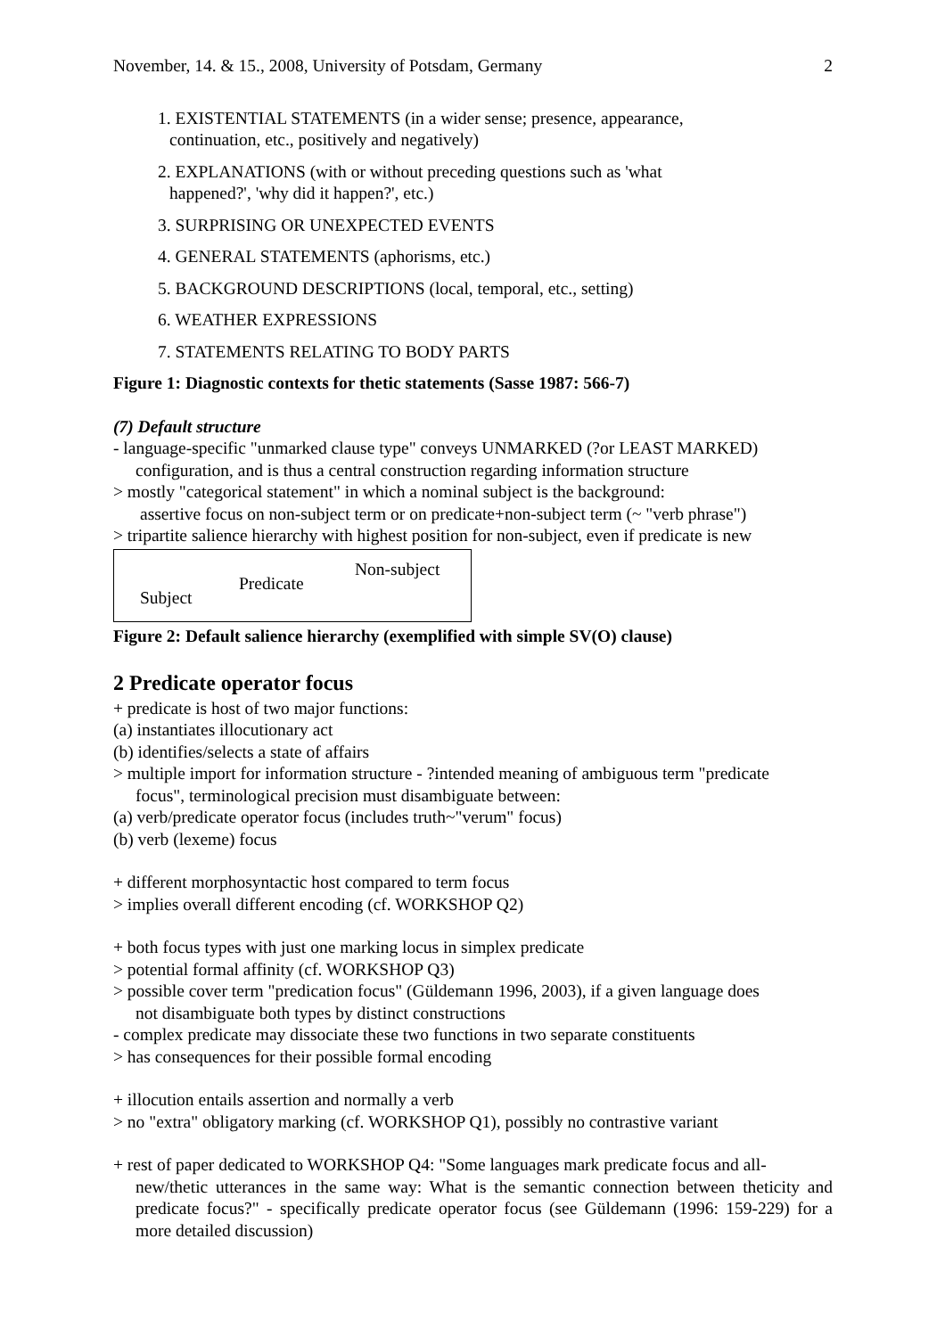November, 14. & 15., 2008, University of Potsdam, Germany 2
1. EXISTENTIAL STATEMENTS (in a wider sense; presence, appearance,
continuation, etc., positively and negatively)
2. EXPLANATIONS (with or without preceding questions such as 'what
happened?', 'why did it happen?', etc.)
3. SURPRISING OR UNEXPECTED EVENTS
4. GENERAL STATEMENTS (aphorisms, etc.)
5. BACKGROUND DESCRIPTIONS (local, temporal, etc., setting)
6. WEATHER EXPRESSIONS
7. STATEMENTS RELATING TO BODY PARTS
Figure 1: Diagnostic contexts for thetic statements (Sasse 1987: 566-7)
(7) Default structure
- language-specific "unmarked clause type" conveys UNMARKED (?or LEAST MARKED)
configuration, and is thus a central construction regarding information structure
> mostly "categorical statement" in which a nominal subject is the background:
assertive focus on non-subject term or on predicate+non-subject term (~ "verb phrase")
> tripartite salience hierarchy with highest position for non-subject, even if predicate is new
Non-subject
Predicate
Subject
Figure 2: Default salience hierarchy (exemplified with simple SV(O) clause)
2 Predicate operator focus
+ predicate is host of two major functions:
(a) instantiates illocutionary act
(b) identifies/selects a state of affairs
> multiple import for information structure - ?intended meaning of ambiguous term "predicate
focus", terminological precision must disambiguate between:
(a) verb/predicate operator focus (includes truth~"verum" focus)
(b) verb (lexeme) focus
+ different morphosyntactic host compared to term focus
> implies overall different encoding (cf. WORKSHOP Q2)
+ both focus types with just one marking locus in simplex predicate
> potential formal affinity (cf. WORKSHOP Q3)
> possible cover term "predication focus" (Güldemann 1996, 2003), if a given language does
not disambiguate both types by distinct constructions
- complex predicate may dissociate these two functions in two separate constituents
> has consequences for their possible formal encoding
+ illocution entails assertion and normally a verb
> no "extra" obligatory marking (cf. WORKSHOP Q1), possibly no contrastive variant
+ rest of paper dedicated to WORKSHOP Q4: "Some languages mark predicate focus and all-
new/thetic utterances in the same way: What is the semantic connection between theticity and predicate focus?" - specifically predicate operator focus (see Güldemann (1996: 159-229) for a more detailed discussion)